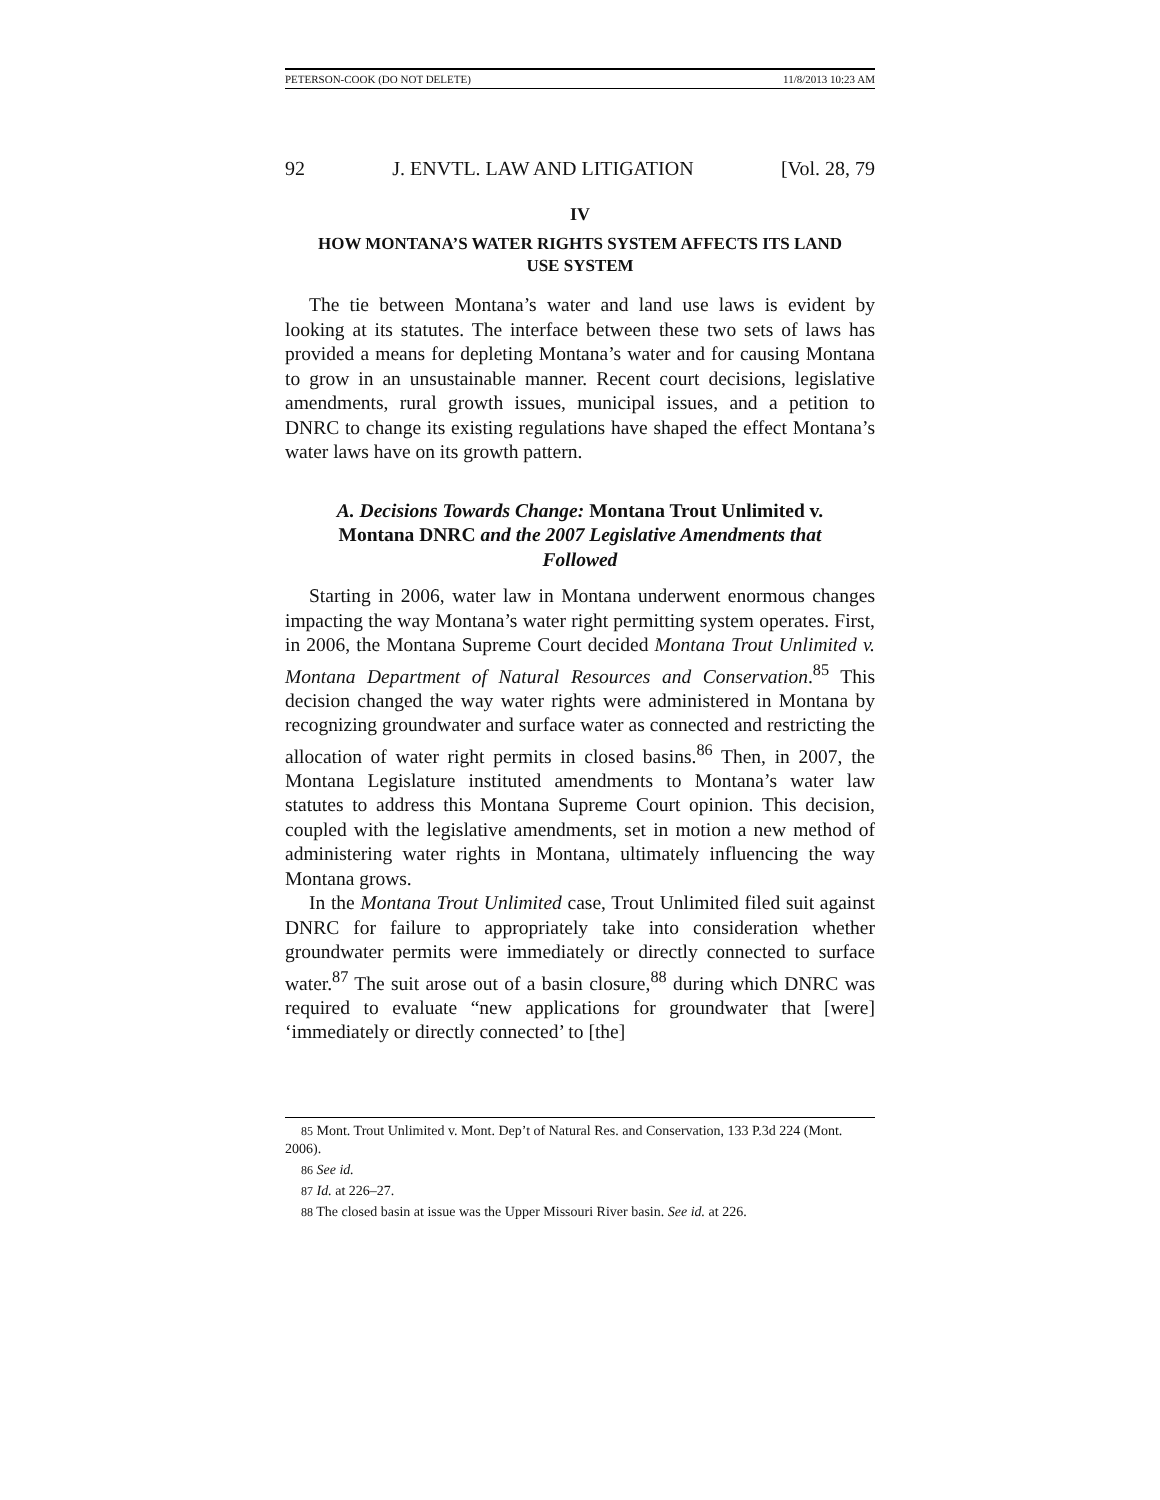PETERSON-COOK (DO NOT DELETE) 11/8/2013 10:23 AM
92 J. ENVTL. LAW AND LITIGATION [Vol. 28, 79
IV
HOW MONTANA’S WATER RIGHTS SYSTEM AFFECTS ITS LAND
USE SYSTEM
The tie between Montana’s water and land use laws is evident by looking at its statutes. The interface between these two sets of laws has provided a means for depleting Montana’s water and for causing Montana to grow in an unsustainable manner. Recent court decisions, legislative amendments, rural growth issues, municipal issues, and a petition to DNRC to change its existing regulations have shaped the effect Montana’s water laws have on its growth pattern.
A. Decisions Towards Change: Montana Trout Unlimited v. Montana DNRC and the 2007 Legislative Amendments that Followed
Starting in 2006, water law in Montana underwent enormous changes impacting the way Montana’s water right permitting system operates. First, in 2006, the Montana Supreme Court decided Montana Trout Unlimited v. Montana Department of Natural Resources and Conservation.<sup>85</sup> This decision changed the way water rights were administered in Montana by recognizing groundwater and surface water as connected and restricting the allocation of water right permits in closed basins.<sup>86</sup> Then, in 2007, the Montana Legislature instituted amendments to Montana’s water law statutes to address this Montana Supreme Court opinion. This decision, coupled with the legislative amendments, set in motion a new method of administering water rights in Montana, ultimately influencing the way Montana grows.
In the Montana Trout Unlimited case, Trout Unlimited filed suit against DNRC for failure to appropriately take into consideration whether groundwater permits were immediately or directly connected to surface water.<sup>87</sup> The suit arose out of a basin closure,<sup>88</sup> during which DNRC was required to evaluate “new applications for groundwater that [were] ‘immediately or directly connected’ to [the]
85 Mont. Trout Unlimited v. Mont. Dep’t of Natural Res. and Conservation, 133 P.3d 224 (Mont. 2006).
86 See id.
87 Id. at 226–27.
88 The closed basin at issue was the Upper Missouri River basin. See id. at 226.